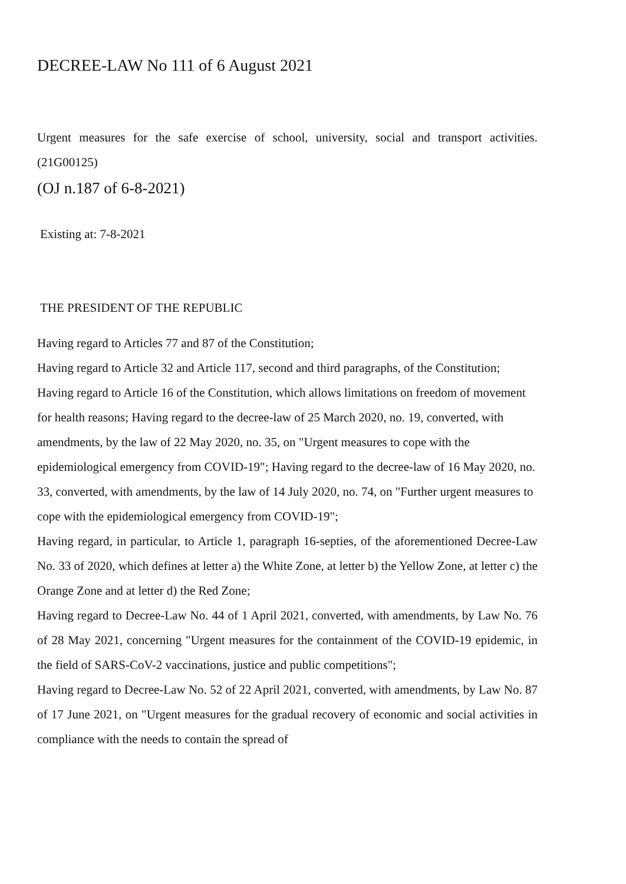DECREE-LAW No 111 of 6 August 2021
Urgent measures for the safe exercise of school, university, social and transport activities. (21G00125)
(OJ n.187 of 6-8-2021)
Existing at: 7-8-2021
THE PRESIDENT OF THE REPUBLIC
Having regard to Articles 77 and 87 of the Constitution;
Having regard to Article 32 and Article 117, second and third paragraphs, of the Constitution;
Having regard to Article 16 of the Constitution, which allows limitations on freedom of movement for health reasons; Having regard to the decree-law of 25 March 2020, no. 19, converted, with amendments, by the law of 22 May 2020, no. 35, on "Urgent measures to cope with the epidemiological emergency from COVID-19"; Having regard to the decree-law of 16 May 2020, no. 33, converted, with amendments, by the law of 14 July 2020, no. 74, on "Further urgent measures to cope with the epidemiological emergency from COVID-19";
Having regard, in particular, to Article 1, paragraph 16-septies, of the aforementioned Decree-Law No. 33 of 2020, which defines at letter a) the White Zone, at letter b) the Yellow Zone, at letter c) the Orange Zone and at letter d) the Red Zone;
Having regard to Decree-Law No. 44 of 1 April 2021, converted, with amendments, by Law No. 76 of 28 May 2021, concerning "Urgent measures for the containment of the COVID-19 epidemic, in the field of SARS-CoV-2 vaccinations, justice and public competitions";
Having regard to Decree-Law No. 52 of 22 April 2021, converted, with amendments, by Law No. 87 of 17 June 2021, on "Urgent measures for the gradual recovery of economic and social activities in compliance with the needs to contain the spread of